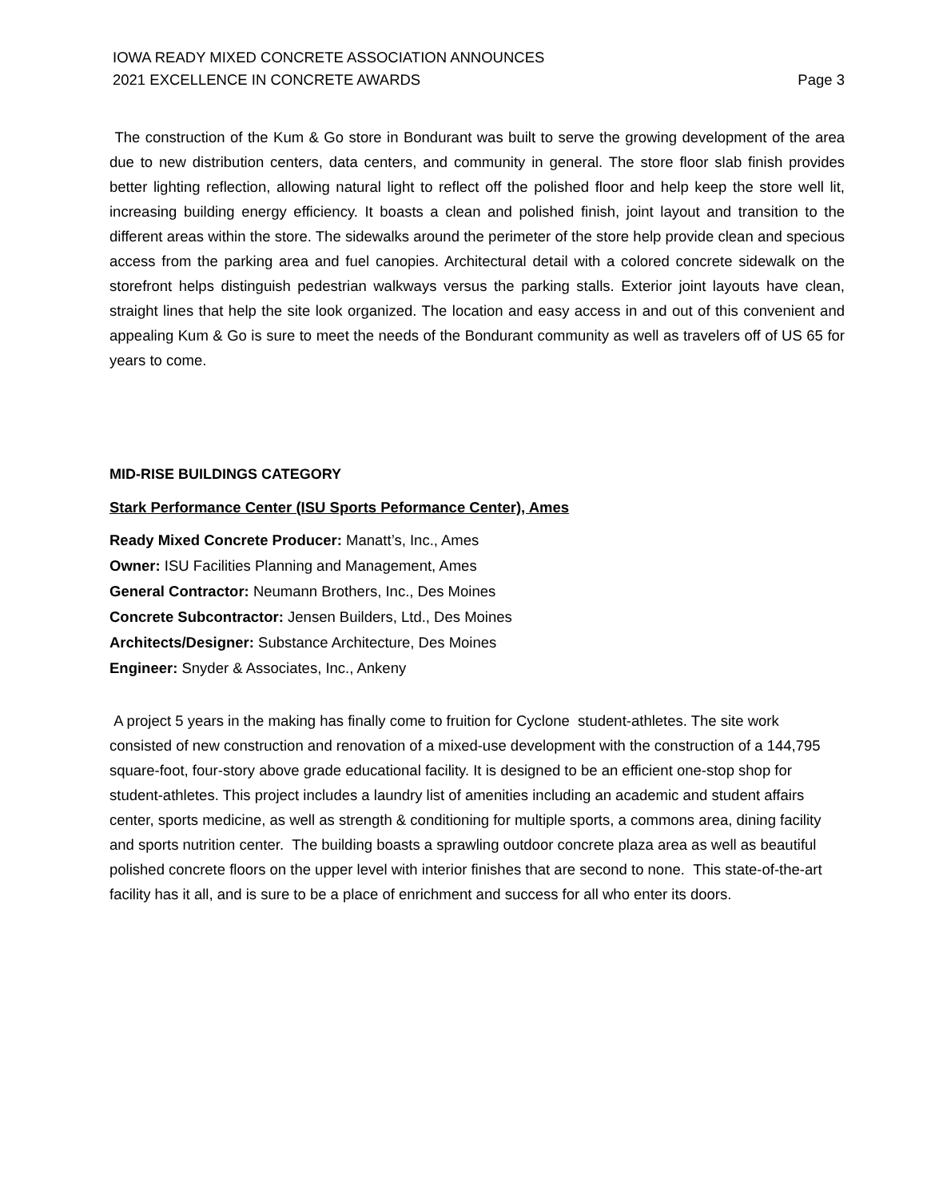IOWA READY MIXED CONCRETE ASSOCIATION ANNOUNCES
2021 EXCELLENCE IN CONCRETE AWARDS
Page 3
The construction of the Kum & Go store in Bondurant was built to serve the growing development of the area due to new distribution centers, data centers, and community in general. The store floor slab finish provides better lighting reflection, allowing natural light to reflect off the polished floor and help keep the store well lit, increasing building energy efficiency. It boasts a clean and polished finish, joint layout and transition to the different areas within the store. The sidewalks around the perimeter of the store help provide clean and specious access from the parking area and fuel canopies. Architectural detail with a colored concrete sidewalk on the storefront helps distinguish pedestrian walkways versus the parking stalls. Exterior joint layouts have clean, straight lines that help the site look organized. The location and easy access in and out of this convenient and appealing Kum & Go is sure to meet the needs of the Bondurant community as well as travelers off of US 65 for years to come.
MID-RISE BUILDINGS CATEGORY
Stark Performance Center (ISU Sports Peformance Center), Ames
Ready Mixed Concrete Producer: Manatt’s, Inc., Ames
Owner: ISU Facilities Planning and Management, Ames
General Contractor: Neumann Brothers, Inc., Des Moines
Concrete Subcontractor: Jensen Builders, Ltd., Des Moines
Architects/Designer: Substance Architecture, Des Moines
Engineer: Snyder & Associates, Inc., Ankeny
A project 5 years in the making has finally come to fruition for Cyclone student-athletes. The site work consisted of new construction and renovation of a mixed-use development with the construction of a 144,795 square-foot, four-story above grade educational facility. It is designed to be an efficient one-stop shop for student-athletes. This project includes a laundry list of amenities including an academic and student affairs center, sports medicine, as well as strength & conditioning for multiple sports, a commons area, dining facility and sports nutrition center. The building boasts a sprawling outdoor concrete plaza area as well as beautiful polished concrete floors on the upper level with interior finishes that are second to none. This state-of-the-art facility has it all, and is sure to be a place of enrichment and success for all who enter its doors.